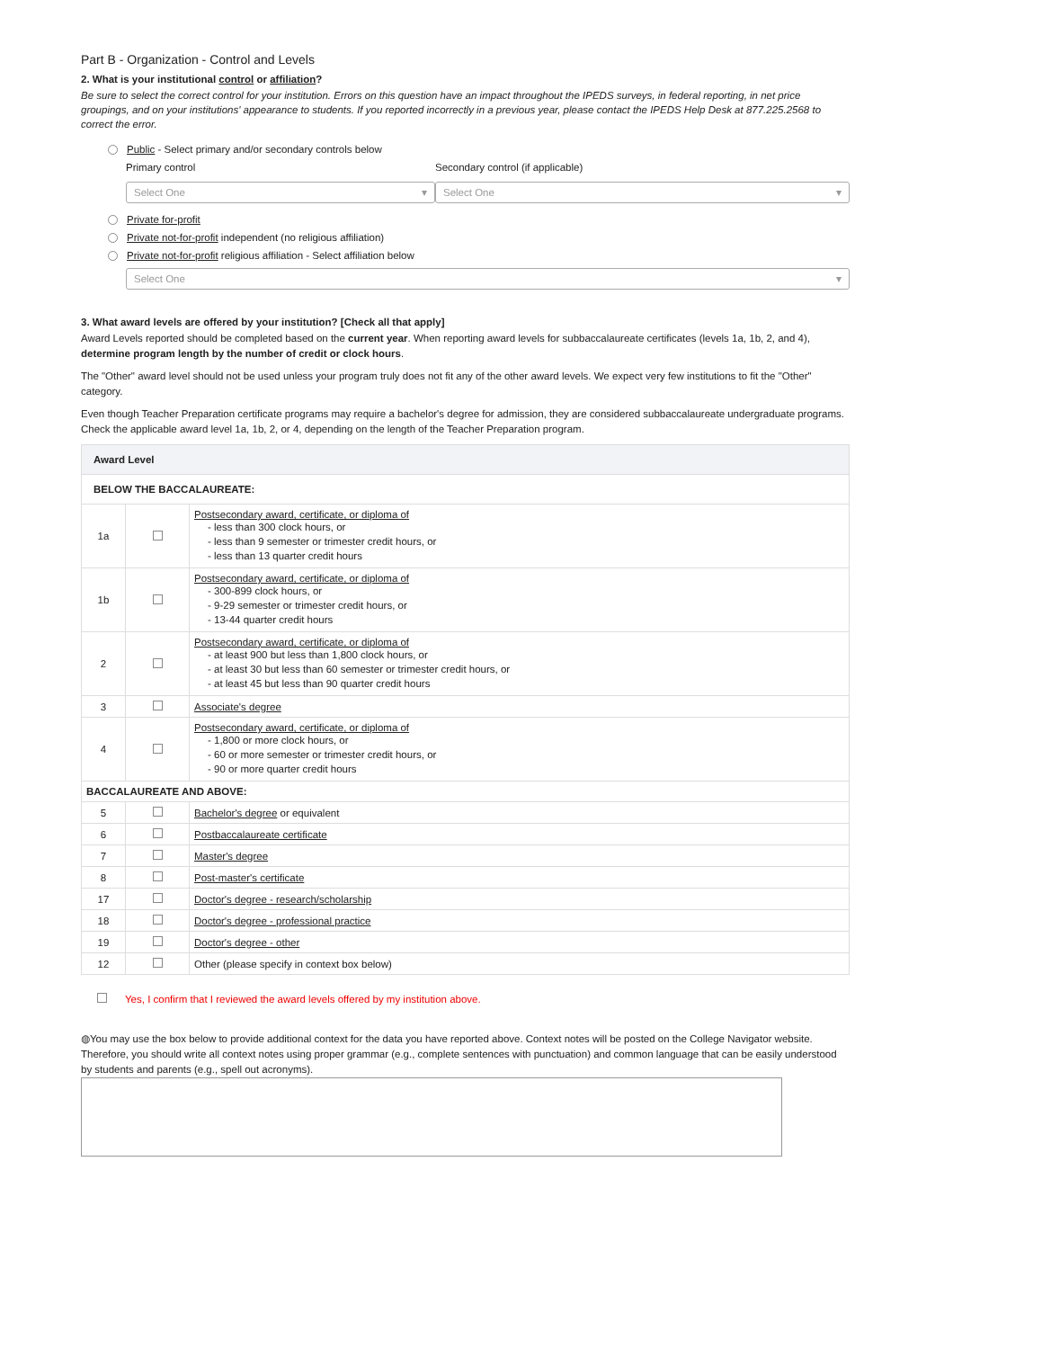Part B - Organization - Control and Levels
2. What is your institutional control or affiliation?
Be sure to select the correct control for your institution. Errors on this question have an impact throughout the IPEDS surveys, in federal reporting, in net price groupings, and on your institutions' appearance to students. If you reported incorrectly in a previous year, please contact the IPEDS Help Desk at 877.225.2568 to correct the error.
Public - Select primary and/or secondary controls below
Primary control
Select One ▾
Secondary control (if applicable)
Select One ▾
Private for-profit
Private not-for-profit independent (no religious affiliation)
Private not-for-profit religious affiliation - Select affiliation below
Select One ▾
3. What award levels are offered by your institution? [Check all that apply]
Award Levels reported should be completed based on the current year. When reporting award levels for subbaccalaureate certificates (levels 1a, 1b, 2, and 4), determine program length by the number of credit or clock hours.
The "Other" award level should not be used unless your program truly does not fit any of the other award levels. We expect very few institutions to fit the "Other" category.
Even though Teacher Preparation certificate programs may require a bachelor's degree for admission, they are considered subbaccalaureate undergraduate programs. Check the applicable award level 1a, 1b, 2, or 4, depending on the length of the Teacher Preparation program.
| Award Level | | |
| --- | --- | --- |
| BELOW THE BACCALAUREATE: | | |
| 1a | | Postsecondary award, certificate, or diploma of - less than 300 clock hours, or - less than 9 semester or trimester credit hours, or - less than 13 quarter credit hours |
| 1b | | Postsecondary award, certificate, or diploma of - 300-899 clock hours, or - 9-29 semester or trimester credit hours, or - 13-44 quarter credit hours |
| 2 | | Postsecondary award, certificate, or diploma of - at least 900 but less than 1,800 clock hours, or - at least 30 but less than 60 semester or trimester credit hours, or - at least 45 but less than 90 quarter credit hours |
| 3 | | Associate's degree |
| 4 | | Postsecondary award, certificate, or diploma of - 1,800 or more clock hours, or - 60 or more semester or trimester credit hours, or - 90 or more quarter credit hours |
| BACCALAUREATE AND ABOVE: | | |
| 5 | | Bachelor's degree or equivalent |
| 6 | | Postbaccalaureate certificate |
| 7 | | Master's degree |
| 8 | | Post-master's certificate |
| 17 | | Doctor's degree - research/scholarship |
| 18 | | Doctor's degree - professional practice |
| 19 | | Doctor's degree - other |
| 12 | | Other (please specify in context box below) |
Yes, I confirm that I reviewed the award levels offered by my institution above.
◍You may use the box below to provide additional context for the data you have reported above. Context notes will be posted on the College Navigator website. Therefore, you should write all context notes using proper grammar (e.g., complete sentences with punctuation) and common language that can be easily understood by students and parents (e.g., spell out acronyms).